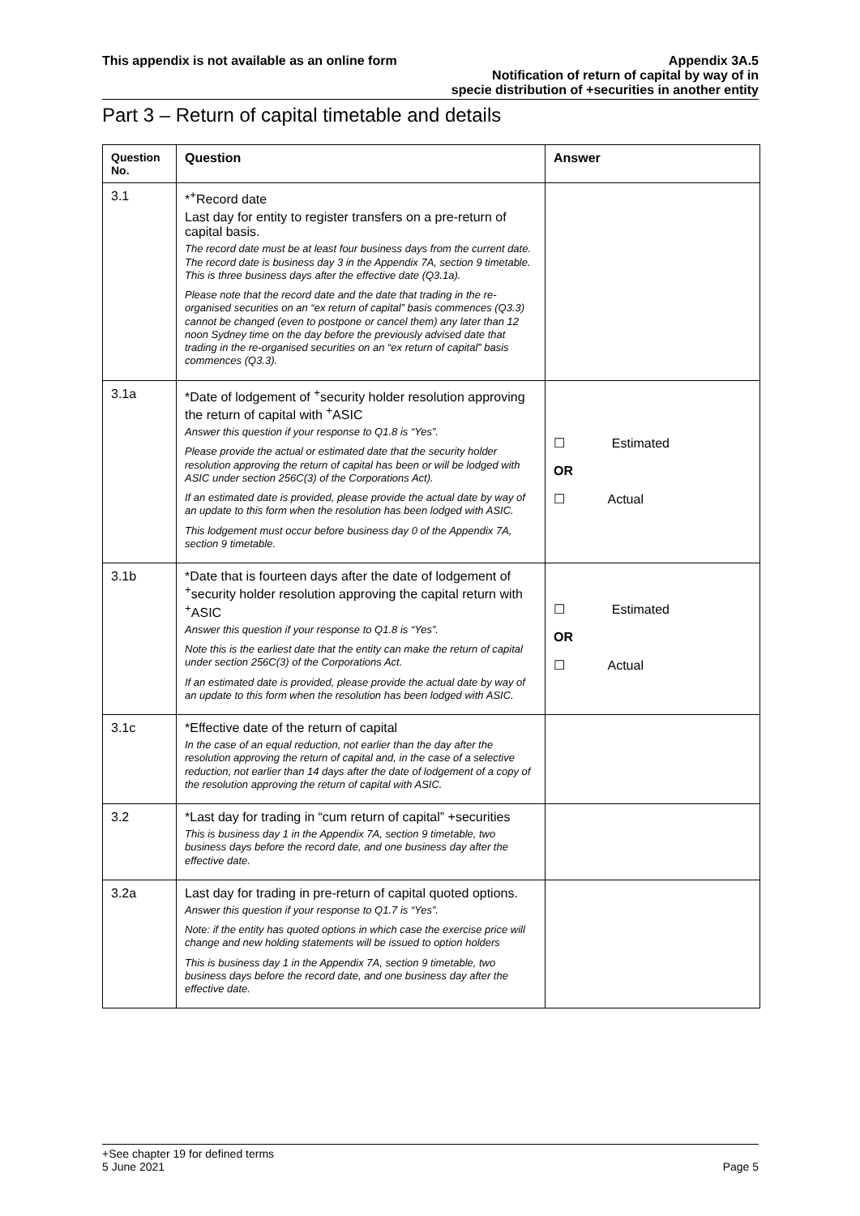This appendix is not available as an online form
Appendix 3A.5
Notification of return of capital by way of in
specie distribution of +securities in another entity
Part 3 – Return of capital timetable and details
| Question No. | Question | Answer |
| --- | --- | --- |
| 3.1 | *<sup>+</sup>Record date Last day for entity to register transfers on a pre-return of capital basis. The record date must be at least four business days from the current date. The record date is business day 3 in the Appendix 7A, section 9 timetable. This is three business days after the effective date (Q3.1a). Please note that the record date and the date that trading in the re-organised securities on an “ex return of capital” basis commences (Q3.3) cannot be changed (even to postpone or cancel them) any later than 12 noon Sydney time on the day before the previously advised date that trading in the re-organised securities on an “ex return of capital” basis commences (Q3.3). | |
| 3.1a | *Date of lodgement of <sup>+</sup>security holder resolution approving the return of capital with <sup>+</sup>ASIC Answer this question if your response to Q1.8 is “Yes”. Please provide the actual or estimated date that the security holder resolution approving the return of capital has been or will be lodged with ASIC under section 256C(3) of the Corporations Act). If an estimated date is provided, please provide the actual date by way of an update to this form when the resolution has been lodged with ASIC. This lodgement must occur before business day 0 of the Appendix 7A, section 9 timetable. | ☐ Estimated OR ☐ Actual |
| 3.1b | *Date that is fourteen days after the date of lodgement of <sup>+</sup>security holder resolution approving the capital return with <sup>+</sup>ASIC Answer this question if your response to Q1.8 is “Yes”. Note this is the earliest date that the entity can make the return of capital under section 256C(3) of the Corporations Act. If an estimated date is provided, please provide the actual date by way of an update to this form when the resolution has been lodged with ASIC. | ☐ Estimated OR ☐ Actual |
| 3.1c | *Effective date of the return of capital In the case of an equal reduction, not earlier than the day after the resolution approving the return of capital and, in the case of a selective reduction, not earlier than 14 days after the date of lodgement of a copy of the resolution approving the return of capital with ASIC. | |
| 3.2 | *Last day for trading in “cum return of capital” +securities This is business day 1 in the Appendix 7A, section 9 timetable, two business days before the record date, and one business day after the effective date. | |
| 3.2a | Last day for trading in pre-return of capital quoted options. Answer this question if your response to Q1.7 is “Yes”. Note: if the entity has quoted options in which case the exercise price will change and new holding statements will be issued to option holders This is business day 1 in the Appendix 7A, section 9 timetable, two business days before the record date, and one business day after the effective date. | |
+See chapter 19 for defined terms
5 June 2021 Page 5